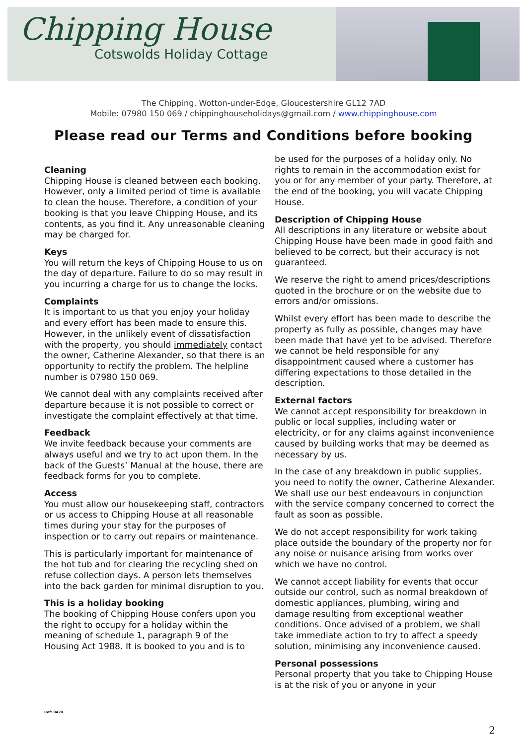Chipping House
Cotswolds Holiday Cottage
The Chipping, Wotton-under-Edge, Gloucestershire GL12 7AD
Mobile: 07980 150 069 / chippinghouseholidays@gmail.com / www.chippinghouse.com
Please read our Terms and Conditions before booking
Cleaning
Chipping House is cleaned between each booking. However, only a limited period of time is available to clean the house. Therefore, a condition of your booking is that you leave Chipping House, and its contents, as you find it. Any unreasonable cleaning may be charged for.
Keys
You will return the keys of Chipping House to us on the day of departure. Failure to do so may result in you incurring a charge for us to change the locks.
Complaints
It is important to us that you enjoy your holiday and every effort has been made to ensure this. However, in the unlikely event of dissatisfaction with the property, you should immediately contact the owner, Catherine Alexander, so that there is an opportunity to rectify the problem. The helpline number is 07980 150 069.
We cannot deal with any complaints received after departure because it is not possible to correct or investigate the complaint effectively at that time.
Feedback
We invite feedback because your comments are always useful and we try to act upon them. In the back of the Guests’ Manual at the house, there are feedback forms for you to complete.
Access
You must allow our housekeeping staff, contractors or us access to Chipping House at all reasonable times during your stay for the purposes of inspection or to carry out repairs or maintenance.
This is particularly important for maintenance of the hot tub and for clearing the recycling shed on refuse collection days. A person lets themselves into the back garden for minimal disruption to you.
This is a holiday booking
The booking of Chipping House confers upon you the right to occupy for a holiday within the meaning of schedule 1, paragraph 9 of the Housing Act 1988. It is booked to you and is to
be used for the purposes of a holiday only. No rights to remain in the accommodation exist for you or for any member of your party. Therefore, at the end of the booking, you will vacate Chipping House.
Description of Chipping House
All descriptions in any literature or website about Chipping House have been made in good faith and believed to be correct, but their accuracy is not guaranteed.
We reserve the right to amend prices/descriptions quoted in the brochure or on the website due to errors and/or omissions.
Whilst every effort has been made to describe the property as fully as possible, changes may have been made that have yet to be advised. Therefore we cannot be held responsible for any disappointment caused where a customer has differing expectations to those detailed in the description.
External factors
We cannot accept responsibility for breakdown in public or local supplies, including water or electricity, or for any claims against inconvenience caused by building works that may be deemed as necessary by us.
In the case of any breakdown in public supplies, you need to notify the owner, Catherine Alexander. We shall use our best endeavours in conjunction with the service company concerned to correct the fault as soon as possible.
We do not accept responsibility for work taking place outside the boundary of the property nor for any noise or nuisance arising from works over which we have no control.
We cannot accept liability for events that occur outside our control, such as normal breakdown of domestic appliances, plumbing, wiring and damage resulting from exceptional weather conditions. Once advised of a problem, we shall take immediate action to try to affect a speedy solution, minimising any inconvenience caused.
Personal possessions
Personal property that you take to Chipping House is at the risk of you or anyone in your
Ref: 0420
2